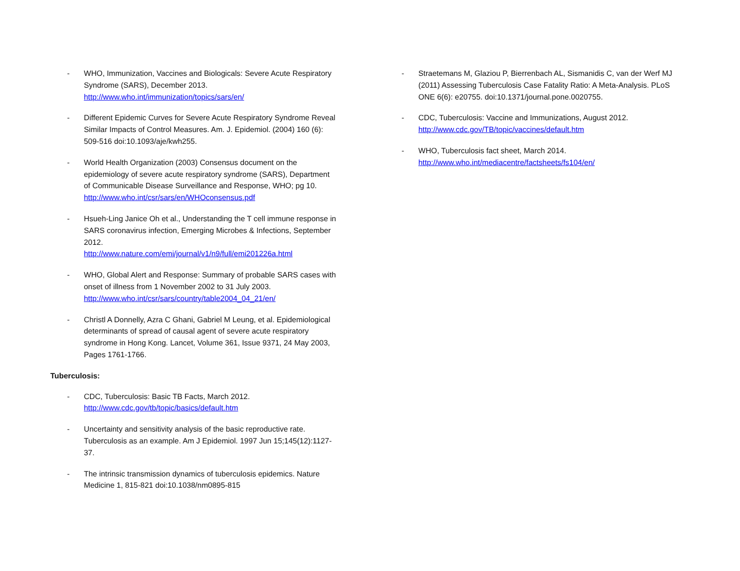- WHO, Immunization, Vaccines and Biologicals: Severe Acute Respiratory Syndrome (SARS), December 2013.
http://www.who.int/immunization/topics/sars/en/
- Different Epidemic Curves for Severe Acute Respiratory Syndrome Reveal Similar Impacts of Control Measures. Am. J. Epidemiol. (2004) 160 (6): 509-516 doi:10.1093/aje/kwh255.
- World Health Organization (2003) Consensus document on the epidemiology of severe acute respiratory syndrome (SARS), Department of Communicable Disease Surveillance and Response, WHO; pg 10.
http://www.who.int/csr/sars/en/WHOconsensus.pdf
- Hsueh-Ling Janice Oh et al., Understanding the T cell immune response in SARS coronavirus infection, Emerging Microbes & Infections, September 2012.
http://www.nature.com/emi/journal/v1/n9/full/emi201226a.html
- WHO, Global Alert and Response: Summary of probable SARS cases with onset of illness from 1 November 2002 to 31 July 2003.
http://www.who.int/csr/sars/country/table2004_04_21/en/
- Christl A Donnelly, Azra C Ghani, Gabriel M Leung, et al. Epidemiological determinants of spread of causal agent of severe acute respiratory syndrome in Hong Kong. Lancet, Volume 361, Issue 9371, 24 May 2003, Pages 1761-1766.
Tuberculosis:
- CDC, Tuberculosis: Basic TB Facts, March 2012.
http://www.cdc.gov/tb/topic/basics/default.htm
- Uncertainty and sensitivity analysis of the basic reproductive rate. Tuberculosis as an example. Am J Epidemiol. 1997 Jun 15;145(12):1127-37.
- The intrinsic transmission dynamics of tuberculosis epidemics. Nature Medicine 1, 815-821 doi:10.1038/nm0895-815
- Straetemans M, Glaziou P, Bierrenbach AL, Sismanidis C, van der Werf MJ (2011) Assessing Tuberculosis Case Fatality Ratio: A Meta-Analysis. PLoS ONE 6(6): e20755. doi:10.1371/journal.pone.0020755.
- CDC, Tuberculosis: Vaccine and Immunizations, August 2012.
http://www.cdc.gov/TB/topic/vaccines/default.htm
- WHO, Tuberculosis fact sheet, March 2014.
http://www.who.int/mediacentre/factsheets/fs104/en/